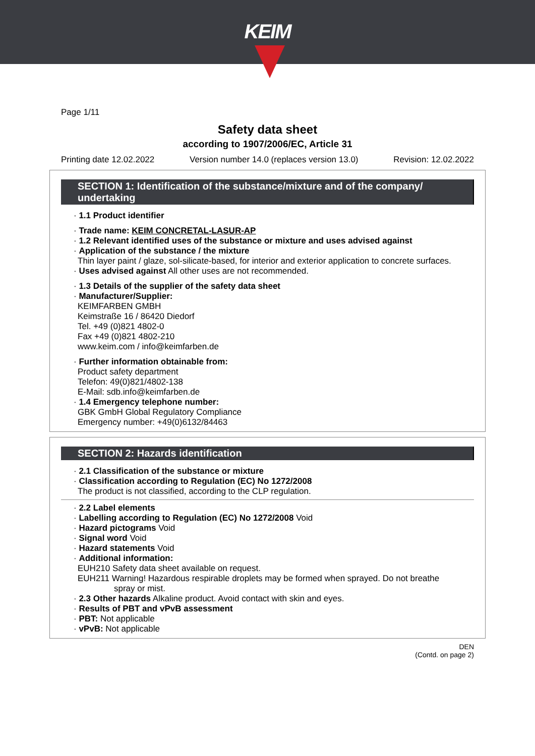KEIM
Page 1/11
Safety data sheet
according to 1907/2006/EC, Article 31
Printing date 12.02.2022 Version number 14.0 (replaces version 13.0) Revision: 12.02.2022
SECTION 1: Identification of the substance/mixture and of the company/ undertaking
· 1.1 Product identifier
· Trade name: KEIM CONCRETAL-LASUR-AP
· 1.2 Relevant identified uses of the substance or mixture and uses advised against
· Application of the substance / the mixture
Thin layer paint / glaze, sol-silicate-based, for interior and exterior application to concrete surfaces.
· Uses advised against All other uses are not recommended.
· 1.3 Details of the supplier of the safety data sheet
· Manufacturer/Supplier:
KEIMFARBEN GMBH
Keimstraße 16 / 86420 Diedorf
Tel. +49 (0)821 4802-0
Fax +49 (0)821 4802-210
www.keim.com / info@keimfarben.de
· Further information obtainable from:
Product safety department
Telefon: 49(0)821/4802-138
E-Mail: sdb.info@keimfarben.de
· 1.4 Emergency telephone number:
GBK GmbH Global Regulatory Compliance
Emergency number: +49(0)6132/84463
SECTION 2: Hazards identification
· 2.1 Classification of the substance or mixture
· Classification according to Regulation (EC) No 1272/2008
The product is not classified, according to the CLP regulation.
· 2.2 Label elements
· Labelling according to Regulation (EC) No 1272/2008 Void
· Hazard pictograms Void
· Signal word Void
· Hazard statements Void
· Additional information:
EUH210 Safety data sheet available on request.
EUH211 Warning! Hazardous respirable droplets may be formed when sprayed. Do not breathe
spray or mist.
· 2.3 Other hazards Alkaline product. Avoid contact with skin and eyes.
· Results of PBT and vPvB assessment
· PBT: Not applicable
· vPvB: Not applicable
DEN
(Contd. on page 2)